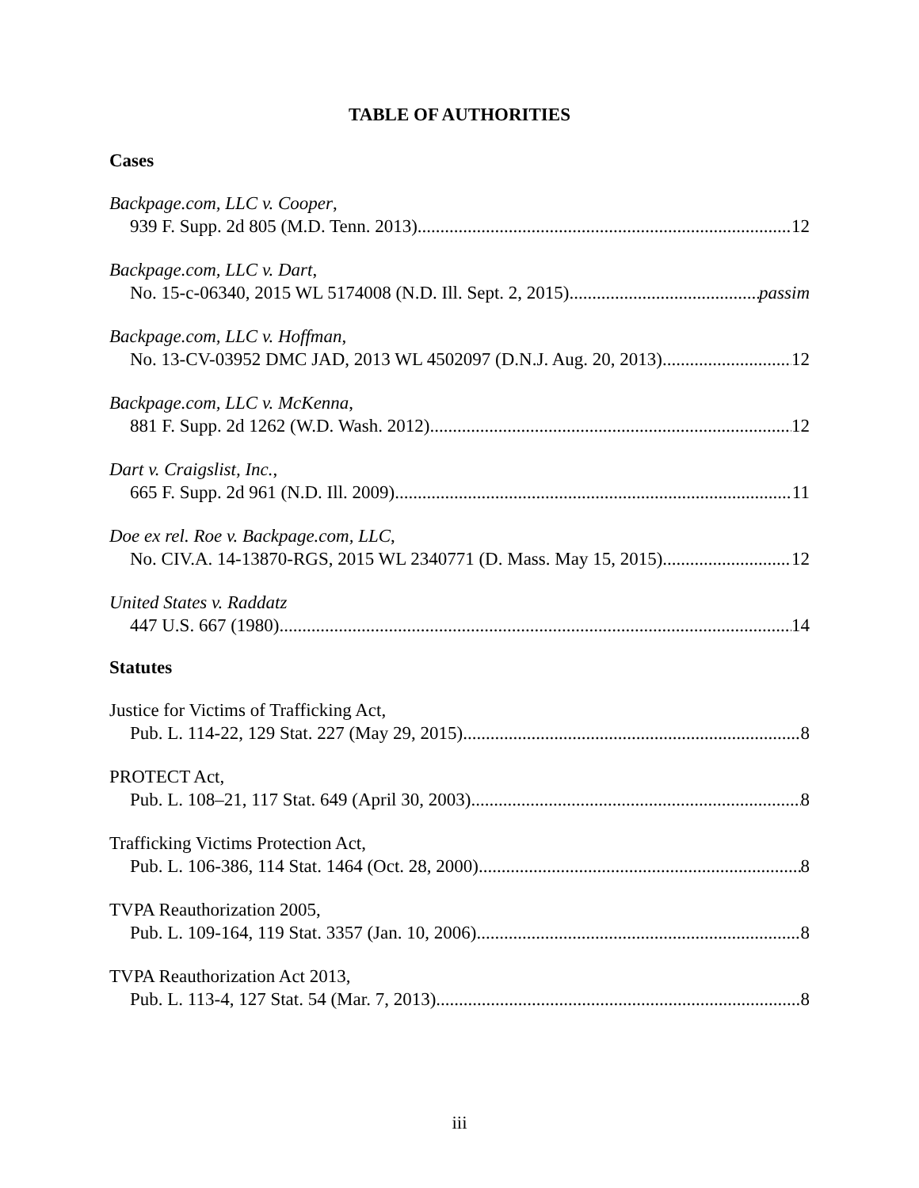TABLE OF AUTHORITIES
Cases
Backpage.com, LLC v. Cooper,
939 F. Supp. 2d 805 (M.D. Tenn. 2013) 12
Backpage.com, LLC v. Dart,
No. 15-c-06340, 2015 WL 5174008 (N.D. Ill. Sept. 2, 2015) passim
Backpage.com, LLC v. Hoffman,
No. 13-CV-03952 DMC JAD, 2013 WL 4502097 (D.N.J. Aug. 20, 2013) 12
Backpage.com, LLC v. McKenna,
881 F. Supp. 2d 1262 (W.D. Wash. 2012) 12
Dart v. Craigslist, Inc.,
665 F. Supp. 2d 961 (N.D. Ill. 2009) 11
Doe ex rel. Roe v. Backpage.com, LLC,
No. CIV.A. 14-13870-RGS, 2015 WL 2340771 (D. Mass. May 15, 2015) 12
United States v. Raddatz
447 U.S. 667 (1980) 14
Statutes
Justice for Victims of Trafficking Act,
Pub. L. 114-22, 129 Stat. 227 (May 29, 2015) 8
PROTECT Act,
Pub. L. 108–21, 117 Stat. 649 (April 30, 2003) 8
Trafficking Victims Protection Act,
Pub. L. 106-386, 114 Stat. 1464 (Oct. 28, 2000) 8
TVPA Reauthorization 2005,
Pub. L. 109-164, 119 Stat. 3357 (Jan. 10, 2006) 8
TVPA Reauthorization Act 2013,
Pub. L. 113-4, 127 Stat. 54 (Mar. 7, 2013) 8
iii